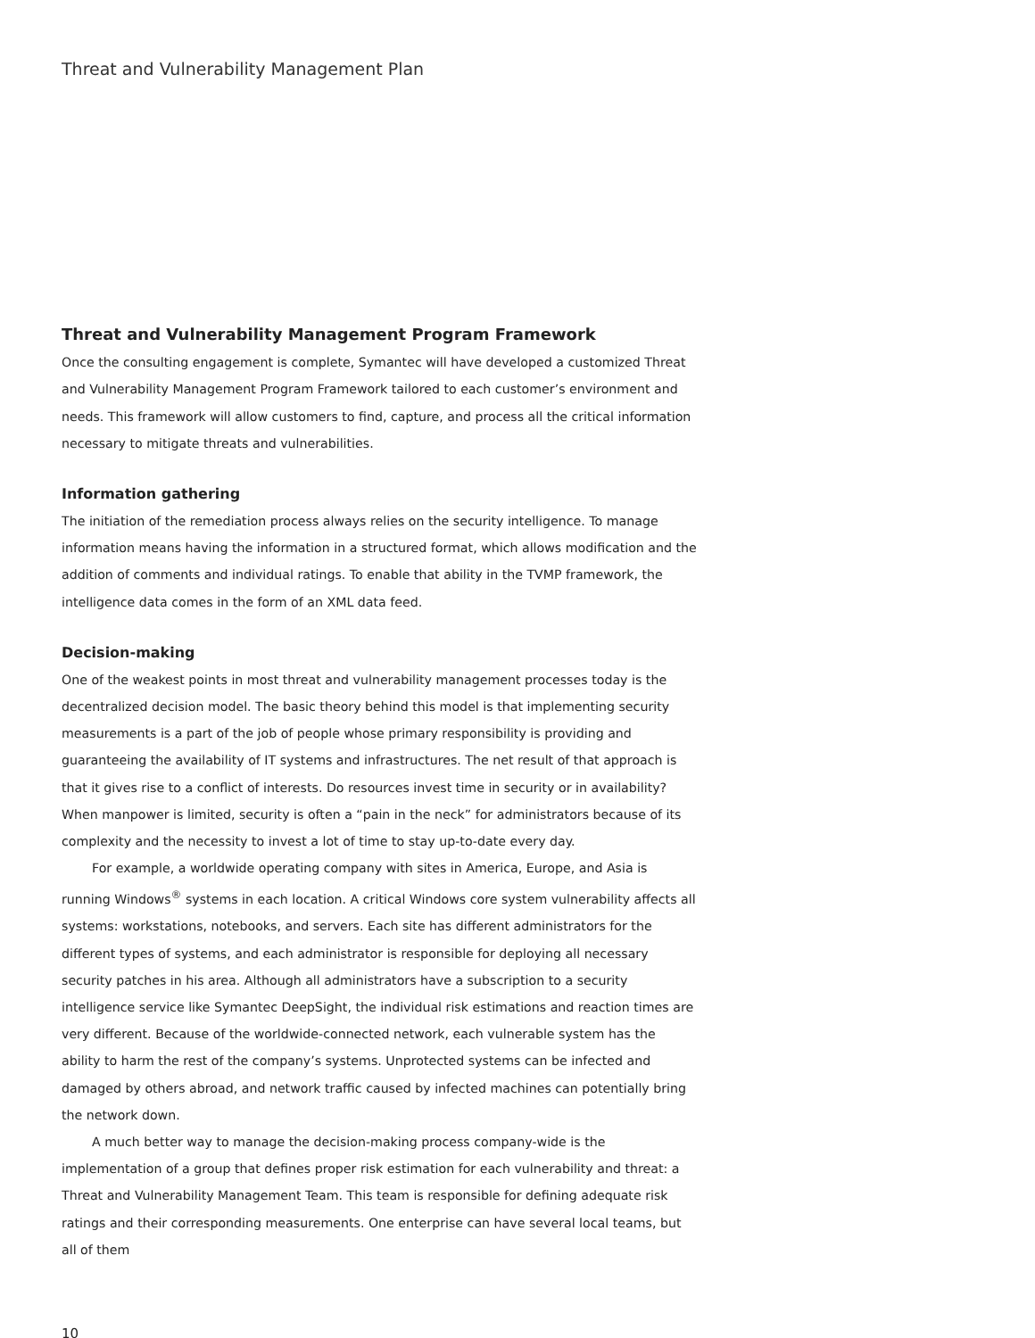Threat and Vulnerability Management Plan
Threat and Vulnerability Management Program Framework
Once the consulting engagement is complete, Symantec will have developed a customized Threat and Vulnerability Management Program Framework tailored to each customer’s environment and needs. This framework will allow customers to find, capture, and process all the critical information necessary to mitigate threats and vulnerabilities.
Information gathering
The initiation of the remediation process always relies on the security intelligence. To manage information means having the information in a structured format, which allows modification and the addition of comments and individual ratings. To enable that ability in the TVMP framework, the intelligence data comes in the form of an XML data feed.
Decision-making
One of the weakest points in most threat and vulnerability management processes today is the decentralized decision model. The basic theory behind this model is that implementing security measurements is a part of the job of people whose primary responsibility is providing and guaranteeing the availability of IT systems and infrastructures. The net result of that approach is that it gives rise to a conflict of interests. Do resources invest time in security or in availability? When manpower is limited, security is often a “pain in the neck” for administrators because of its complexity and the necessity to invest a lot of time to stay up-to-date every day.
For example, a worldwide operating company with sites in America, Europe, and Asia is running Windows<sup>®</sup> systems in each location. A critical Windows core system vulnerability affects all systems: workstations, notebooks, and servers. Each site has different administrators for the different types of systems, and each administrator is responsible for deploying all necessary security patches in his area. Although all administrators have a subscription to a security intelligence service like Symantec DeepSight, the individual risk estimations and reaction times are very different. Because of the worldwide-connected network, each vulnerable system has the ability to harm the rest of the company’s systems. Unprotected systems can be infected and damaged by others abroad, and network traffic caused by infected machines can potentially bring the network down.
A much better way to manage the decision-making process company-wide is the implementation of a group that defines proper risk estimation for each vulnerability and threat: a Threat and Vulnerability Management Team. This team is responsible for defining adequate risk ratings and their corresponding measurements. One enterprise can have several local teams, but all of them
10